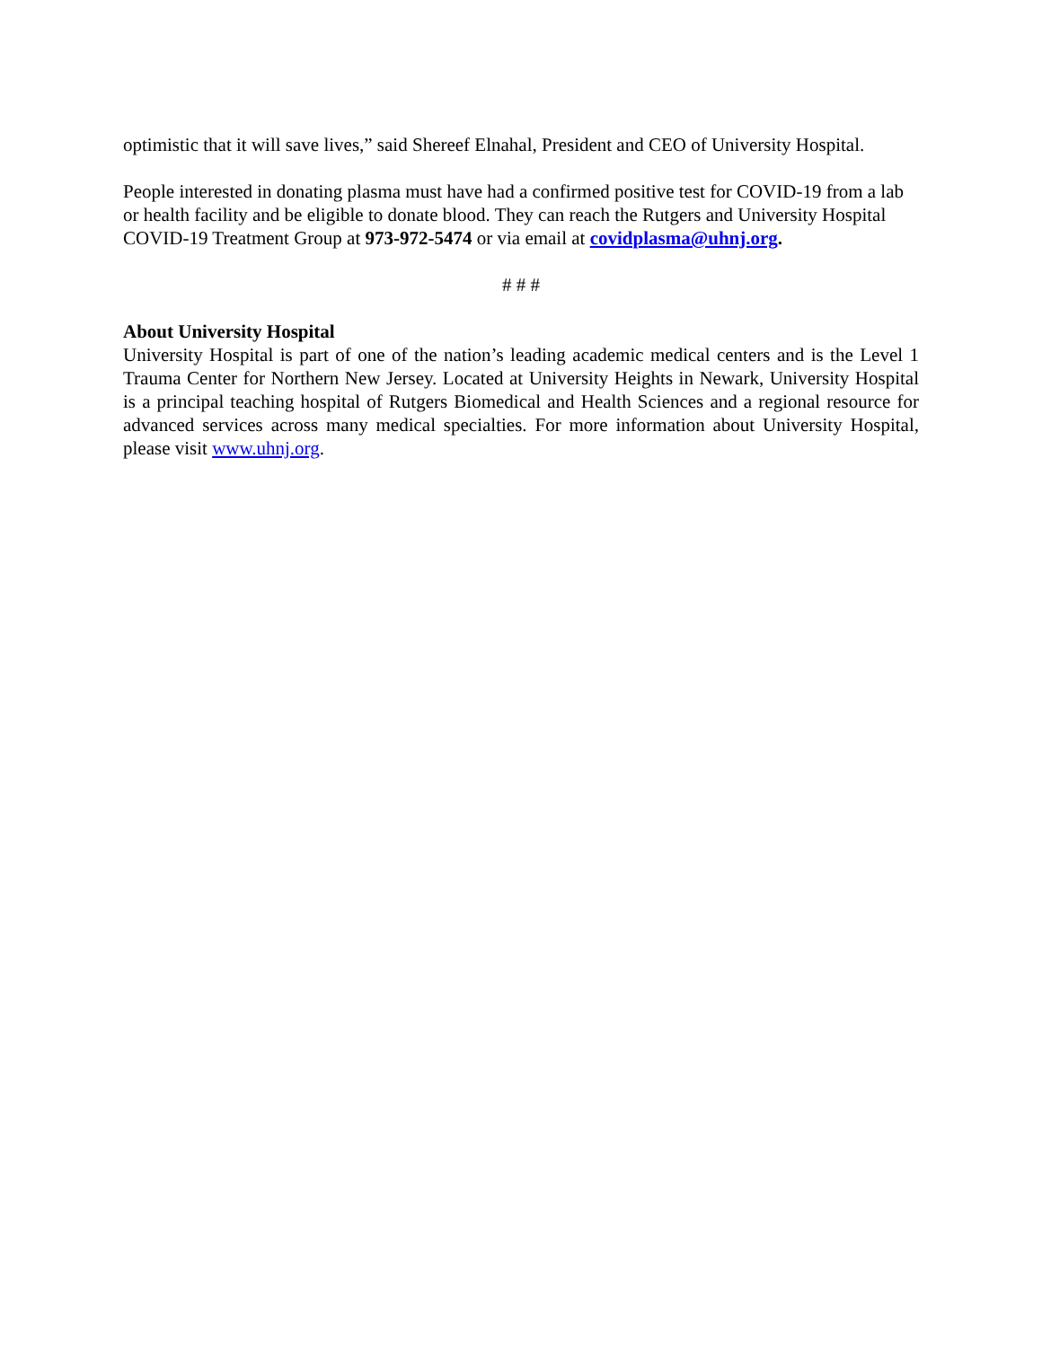optimistic that it will save lives,” said Shereef Elnahal, President and CEO of University Hospital.
People interested in donating plasma must have had a confirmed positive test for COVID-19 from a lab or health facility and be eligible to donate blood. They can reach the Rutgers and University Hospital COVID-19 Treatment Group at 973-972-5474 or via email at covidplasma@uhnj.org.
# # #
About University Hospital
University Hospital is part of one of the nation’s leading academic medical centers and is the Level 1 Trauma Center for Northern New Jersey. Located at University Heights in Newark, University Hospital is a principal teaching hospital of Rutgers Biomedical and Health Sciences and a regional resource for advanced services across many medical specialties. For more information about University Hospital, please visit www.uhnj.org.